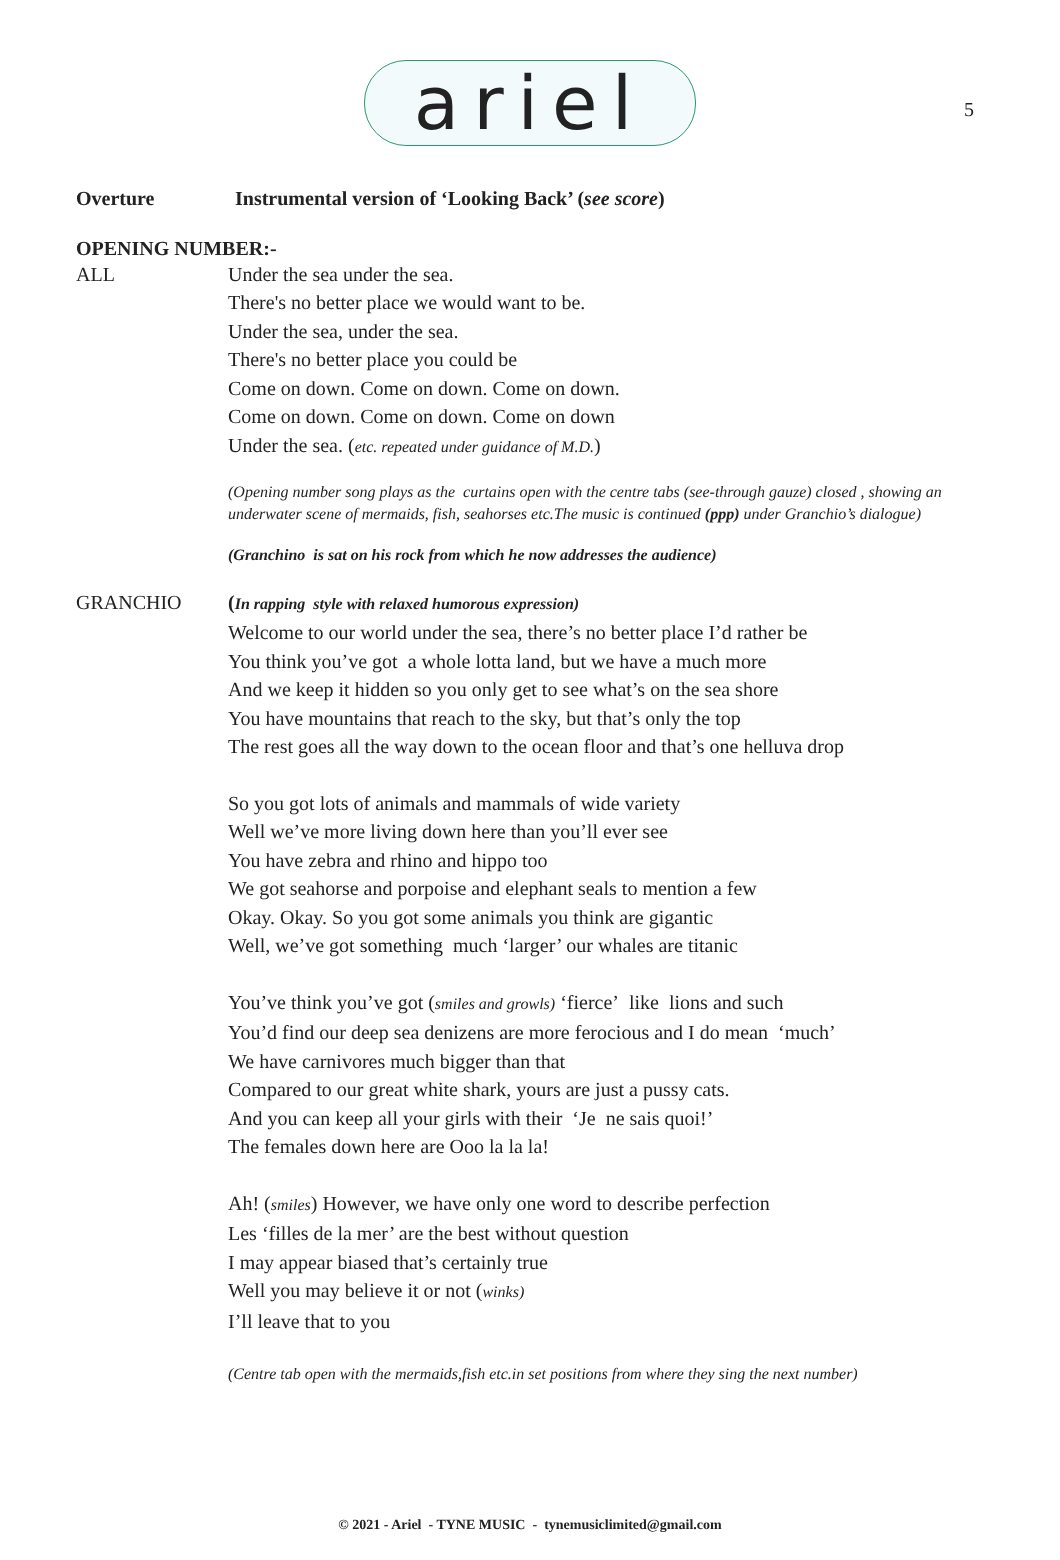5
ariel
Overture Instrumental version of ‘Looking Back’ (see score)
OPENING NUMBER:-
ALL Under the sea under the sea.
There's no better place we would want to be.
Under the sea, under the sea.
There's no better place you could be
Come on down. Come on down. Come on down.
Come on down. Come on down. Come on down
Under the sea. (etc. repeated under guidance of M.D.)
(Opening number song plays as the curtains open with the centre tabs (see-through gauze) closed , showing an underwater scene of mermaids, fish, seahorses etc.The music is continued (ppp) under Granchio’s dialogue)
(Granchino is sat on his rock from which he now addresses the audience)
GRANCHIO (In rapping style with relaxed humorous expression)
Welcome to our world under the sea, there’s no better place I’d rather be
You think you’ve got a whole lotta land, but we have a much more
And we keep it hidden so you only get to see what’s on the sea shore
You have mountains that reach to the sky, but that’s only the top
The rest goes all the way down to the ocean floor and that’s one helluva drop
So you got lots of animals and mammals of wide variety
Well we’ve more living down here than you’ll ever see
You have zebra and rhino and hippo too
We got seahorse and porpoise and elephant seals to mention a few
Okay. Okay. So you got some animals you think are gigantic
Well, we’ve got something much ‘larger’ our whales are titanic
You’ve think you’ve got (smiles and growls) ‘fierce’ like lions and such
You’d find our deep sea denizens are more ferocious and I do mean ‘much’
We have carnivores much bigger than that
Compared to our great white shark, yours are just a pussy cats.
And you can keep all your girls with their ‘Je ne sais quoi!’
The females down here are Ooo la la la!
Ah! (smiles) However, we have only one word to describe perfection
Les ‘filles de la mer’ are the best without question
I may appear biased that’s certainly true
Well you may believe it or not (winks)
I’ll leave that to you
(Centre tab open with the mermaids,fish etc.in set positions from where they sing the next number)
© 2021 - Ariel - TYNE MUSIC - tynemusiclimited@gmail.com